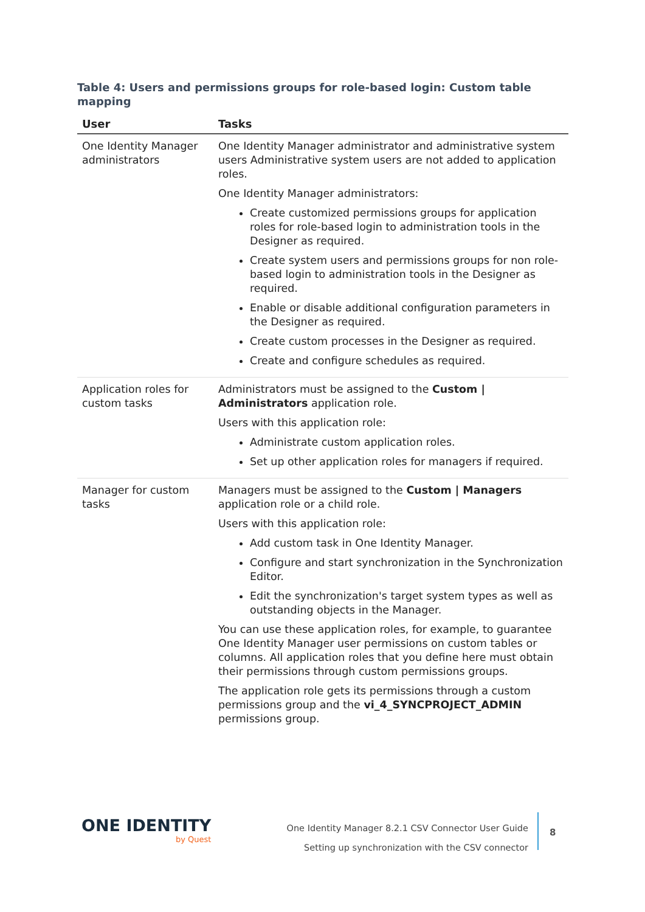Table 4: Users and permissions groups for role-based login: Custom table mapping
| User | Tasks |
| --- | --- |
| One Identity Manager administrators | One Identity Manager administrator and administrative system users Administrative system users are not added to application roles. One Identity Manager administrators: Create customized permissions groups for application roles for role-based login to administration tools in the Designer as required. Create system users and permissions groups for non role-based login to administration tools in the Designer as required. Enable or disable additional configuration parameters in the Designer as required. Create custom processes in the Designer as required. Create and configure schedules as required. |
| Application roles for custom tasks | Administrators must be assigned to the Custom / Administrators application role. Users with this application role: Administrate custom application roles. Set up other application roles for managers if required. |
| Manager for custom tasks | Managers must be assigned to the Custom / Managers application role or a child role. Users with this application role: Add custom task in One Identity Manager. Configure and start synchronization in the Synchronization Editor. Edit the synchronization's target system types as well as outstanding objects in the Manager. You can use these application roles, for example, to guarantee One Identity Manager user permissions on custom tables or columns. All application roles that you define here must obtain their permissions through custom permissions groups. The application role gets its permissions through a custom permissions group and the vi_4_SYNCPROJECT_ADMIN permissions group. |
ONE IDENTITY
by Quest
One Identity Manager 8.2.1 CSV Connector User Guide
Setting up synchronization with the CSV connector
8